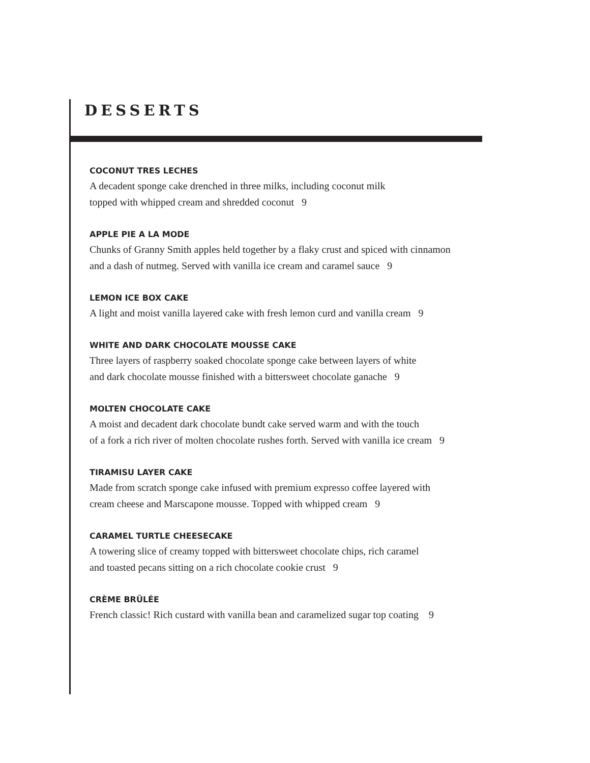DESSERTS
COCONUT TRES LECHES
A decadent sponge cake drenched in three milks, including coconut milk
topped with whipped cream and shredded coconut 9
APPLE PIE A LA MODE
Chunks of Granny Smith apples held together by a flaky crust and spiced with cinnamon
and a dash of nutmeg. Served with vanilla ice cream and caramel sauce 9
LEMON ICE BOX CAKE
A light and moist vanilla layered cake with fresh lemon curd and vanilla cream 9
WHITE AND DARK CHOCOLATE MOUSSE CAKE
Three layers of raspberry soaked chocolate sponge cake between layers of white
and dark chocolate mousse finished with a bittersweet chocolate ganache 9
MOLTEN CHOCOLATE CAKE
A moist and decadent dark chocolate bundt cake served warm and with the touch
of a fork a rich river of molten chocolate rushes forth. Served with vanilla ice cream 9
TIRAMISU LAYER CAKE
Made from scratch sponge cake infused with premium expresso coffee layered with
cream cheese and Marscapone mousse. Topped with whipped cream 9
CARAMEL TURTLE CHEESECAKE
A towering slice of creamy topped with bittersweet chocolate chips, rich caramel
and toasted pecans sitting on a rich chocolate cookie crust 9
CRÈME BRÛLÉE
French classic! Rich custard with vanilla bean and caramelized sugar top coating 9